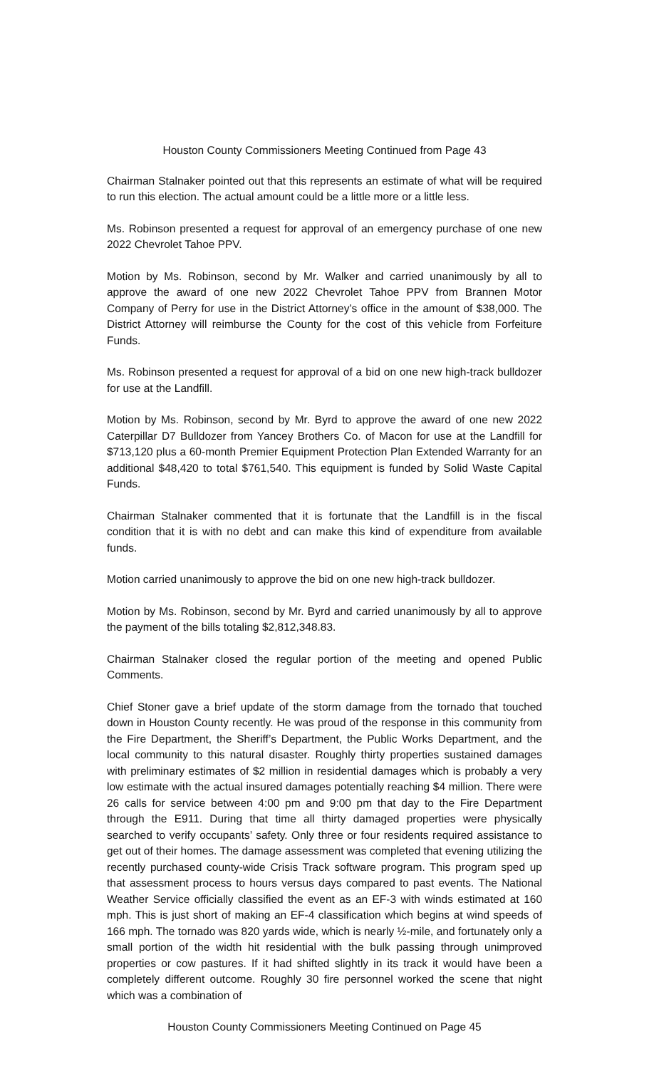Houston County Commissioners Meeting Continued from Page 43
Chairman Stalnaker pointed out that this represents an estimate of what will be required to run this election. The actual amount could be a little more or a little less.
Ms. Robinson presented a request for approval of an emergency purchase of one new 2022 Chevrolet Tahoe PPV.
Motion by Ms. Robinson, second by Mr. Walker and carried unanimously by all to approve the award of one new 2022 Chevrolet Tahoe PPV from Brannen Motor Company of Perry for use in the District Attorney’s office in the amount of $38,000. The District Attorney will reimburse the County for the cost of this vehicle from Forfeiture Funds.
Ms. Robinson presented a request for approval of a bid on one new high-track bulldozer for use at the Landfill.
Motion by Ms. Robinson, second by Mr. Byrd to approve the award of one new 2022 Caterpillar D7 Bulldozer from Yancey Brothers Co. of Macon for use at the Landfill for $713,120 plus a 60-month Premier Equipment Protection Plan Extended Warranty for an additional $48,420 to total $761,540. This equipment is funded by Solid Waste Capital Funds.
Chairman Stalnaker commented that it is fortunate that the Landfill is in the fiscal condition that it is with no debt and can make this kind of expenditure from available funds.
Motion carried unanimously to approve the bid on one new high-track bulldozer.
Motion by Ms. Robinson, second by Mr. Byrd and carried unanimously by all to approve the payment of the bills totaling $2,812,348.83.
Chairman Stalnaker closed the regular portion of the meeting and opened Public Comments.
Chief Stoner gave a brief update of the storm damage from the tornado that touched down in Houston County recently. He was proud of the response in this community from the Fire Department, the Sheriff’s Department, the Public Works Department, and the local community to this natural disaster. Roughly thirty properties sustained damages with preliminary estimates of $2 million in residential damages which is probably a very low estimate with the actual insured damages potentially reaching $4 million. There were 26 calls for service between 4:00 pm and 9:00 pm that day to the Fire Department through the E911. During that time all thirty damaged properties were physically searched to verify occupants’ safety. Only three or four residents required assistance to get out of their homes. The damage assessment was completed that evening utilizing the recently purchased county-wide Crisis Track software program. This program sped up that assessment process to hours versus days compared to past events. The National Weather Service officially classified the event as an EF-3 with winds estimated at 160 mph. This is just short of making an EF-4 classification which begins at wind speeds of 166 mph. The tornado was 820 yards wide, which is nearly ½-mile, and fortunately only a small portion of the width hit residential with the bulk passing through unimproved properties or cow pastures. If it had shifted slightly in its track it would have been a completely different outcome. Roughly 30 fire personnel worked the scene that night which was a combination of
Houston County Commissioners Meeting Continued on Page 45